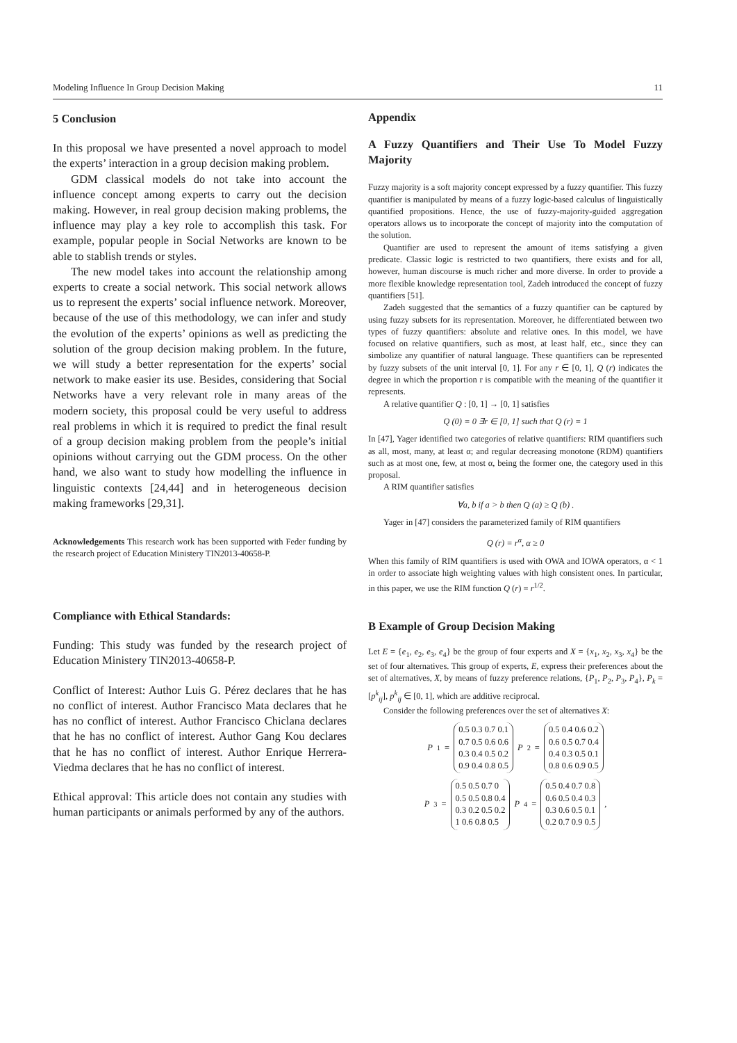Modeling Influence In Group Decision Making 11
5 Conclusion
In this proposal we have presented a novel approach to model the experts’ interaction in a group decision making problem.
GDM classical models do not take into account the influence concept among experts to carry out the decision making. However, in real group decision making problems, the influence may play a key role to accomplish this task. For example, popular people in Social Networks are known to be able to stablish trends or styles.
The new model takes into account the relationship among experts to create a social network. This social network allows us to represent the experts’ social influence network. Moreover, because of the use of this methodology, we can infer and study the evolution of the experts’ opinions as well as predicting the solution of the group decision making problem. In the future, we will study a better representation for the experts’ social network to make easier its use. Besides, considering that Social Networks have a very relevant role in many areas of the modern society, this proposal could be very useful to address real problems in which it is required to predict the final result of a group decision making problem from the people’s initial opinions without carrying out the GDM process. On the other hand, we also want to study how modelling the influence in linguistic contexts [24,44] and in heterogeneous decision making frameworks [29,31].
Acknowledgements This research work has been supported with Feder funding by the research project of Education Ministery TIN2013-40658-P.
Compliance with Ethical Standards:
Funding: This study was funded by the research project of Education Ministery TIN2013-40658-P.
Conflict of Interest: Author Luis G. Pérez declares that he has no conflict of interest. Author Francisco Mata declares that he has no conflict of interest. Author Francisco Chiclana declares that he has no conflict of interest. Author Gang Kou declares that he has no conflict of interest. Author Enrique Herrera-Viedma declares that he has no conflict of interest.
Ethical approval: This article does not contain any studies with human participants or animals performed by any of the authors.
Appendix
A Fuzzy Quantifiers and Their Use To Model Fuzzy Majority
Fuzzy majority is a soft majority concept expressed by a fuzzy quantifier. This fuzzy quantifier is manipulated by means of a fuzzy logic-based calculus of linguistically quantified propositions. Hence, the use of fuzzy-majority-guided aggregation operators allows us to incorporate the concept of majority into the computation of the solution.
Quantifier are used to represent the amount of items satisfying a given predicate. Classic logic is restricted to two quantifiers, there exists and for all, however, human discourse is much richer and more diverse. In order to provide a more flexible knowledge representation tool, Zadeh introduced the concept of fuzzy quantifiers [51].
Zadeh suggested that the semantics of a fuzzy quantifier can be captured by using fuzzy subsets for its representation. Moreover, he differentiated between two types of fuzzy quantifiers: absolute and relative ones. In this model, we have focused on relative quantifiers, such as most, at least half, etc., since they can simbolize any quantifier of natural language. These quantifiers can be represented by fuzzy subsets of the unit interval [0, 1]. For any r ∈ [0, 1], Q (r) indicates the degree in which the proportion r is compatible with the meaning of the quantifier it represents.
A relative quantifier Q : [0, 1] → [0, 1] satisfies
Q (0) = 0 ∃r ∈ [0, 1] such that Q (r) = 1
In [47], Yager identified two categories of relative quantifiers: RIM quantifiers such as all, most, many, at least α; and regular decreasing monotone (RDM) quantifiers such as at most one, few, at most α, being the former one, the category used in this proposal.
A RIM quantifier satisfies
∀a, b if a > b then Q (a) ≥ Q (b) .
Yager in [47] considers the parameterized family of RIM quantifiers
Q (r) = r<sup>α</sup>, α ≥ 0
When this family of RIM quantifiers is used with OWA and IOWA operators, α < 1 in order to associate high weighting values with high consistent ones. In particular, in this paper, we use the RIM function Q (r) = r<sup>1/2</sup>.
B Example of Group Decision Making
Let E = {e<sub>1</sub>, e<sub>2</sub>, e<sub>3</sub>, e<sub>4</sub>} be the group of four experts and X = {x<sub>1</sub>, x<sub>2</sub>, x<sub>3</sub>, x<sub>4</sub>} be the set of four alternatives. This group of experts, E, express their preferences about the set of alternatives, X, by means of fuzzy preference relations, {P<sub>1</sub>, P<sub>2</sub>, P<sub>3</sub>, P<sub>4</sub>}, P<sub>k</sub> = [p<sup>k</sup><sub>ij</sub>], p<sup>k</sup><sub>ij</sub> ∈ [0, 1], which are additive reciprocal.
Consider the following preferences over the set of alternatives X:
P<sub>1</sub> =
0.5 0.3 0.7 0.1
0.7 0.5 0.6 0.6
0.3 0.4 0.5 0.2
0.9 0.4 0.8 0.5
P<sub>2</sub> =
0.5 0.4 0.6 0.2
0.6 0.5 0.7 0.4
0.4 0.3 0.5 0.1
0.8 0.6 0.9 0.5
P<sub>3</sub> =
0.5 0.5 0.7 0
0.5 0.5 0.8 0.4
0.3 0.2 0.5 0.2
1 0.6 0.8 0.5
P<sub>4</sub> =
0.5 0.4 0.7 0.8
0.6 0.5 0.4 0.3
0.3 0.6 0.5 0.1
0.2 0.7 0.9 0.5
,